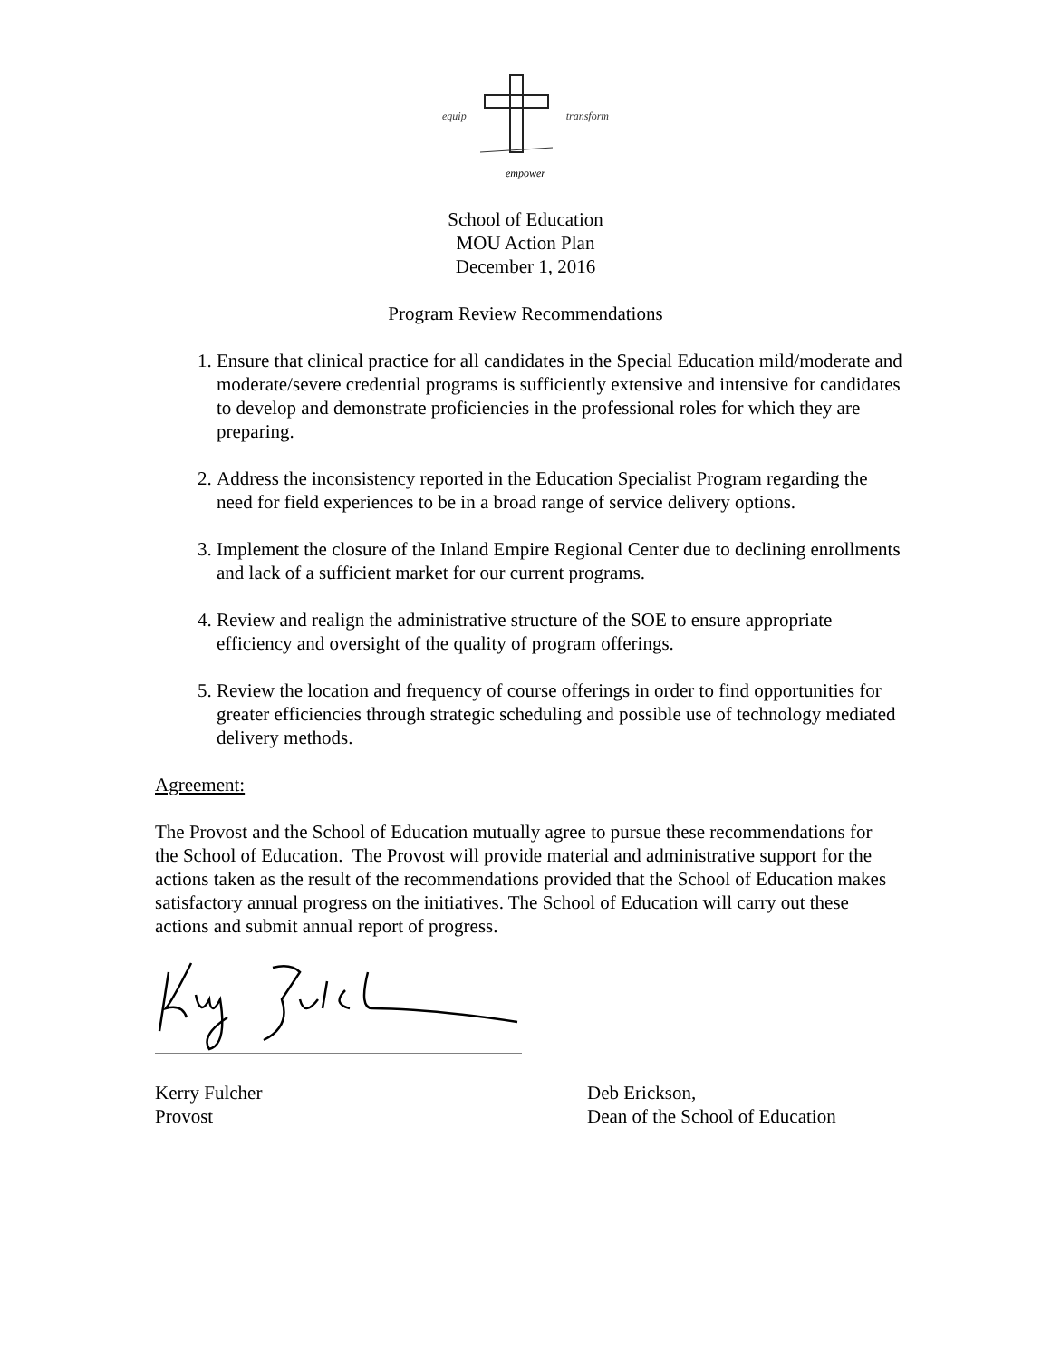equip transform
empower
School of Education
MOU Action Plan
December 1, 2016
Program Review Recommendations
1. Ensure that clinical practice for all candidates in the Special Education mild/moderate and moderate/severe credential programs is sufficiently extensive and intensive for candidates to develop and demonstrate proficiencies in the professional roles for which they are preparing.
2. Address the inconsistency reported in the Education Specialist Program regarding the need for field experiences to be in a broad range of service delivery options.
3. Implement the closure of the Inland Empire Regional Center due to declining enrollments and lack of a sufficient market for our current programs.
4. Review and realign the administrative structure of the SOE to ensure appropriate efficiency and oversight of the quality of program offerings.
5. Review the location and frequency of course offerings in order to find opportunities for greater efficiencies through strategic scheduling and possible use of technology mediated delivery methods.
Agreement:
The Provost and the School of Education mutually agree to pursue these recommendations for the School of Education. The Provost will provide material and administrative support for the actions taken as the result of the recommendations provided that the School of Education makes satisfactory annual progress on the initiatives. The School of Education will carry out these actions and submit annual report of progress.
Kerry Fulcher
Provost
Deb Erickson,
Dean of the School of Education